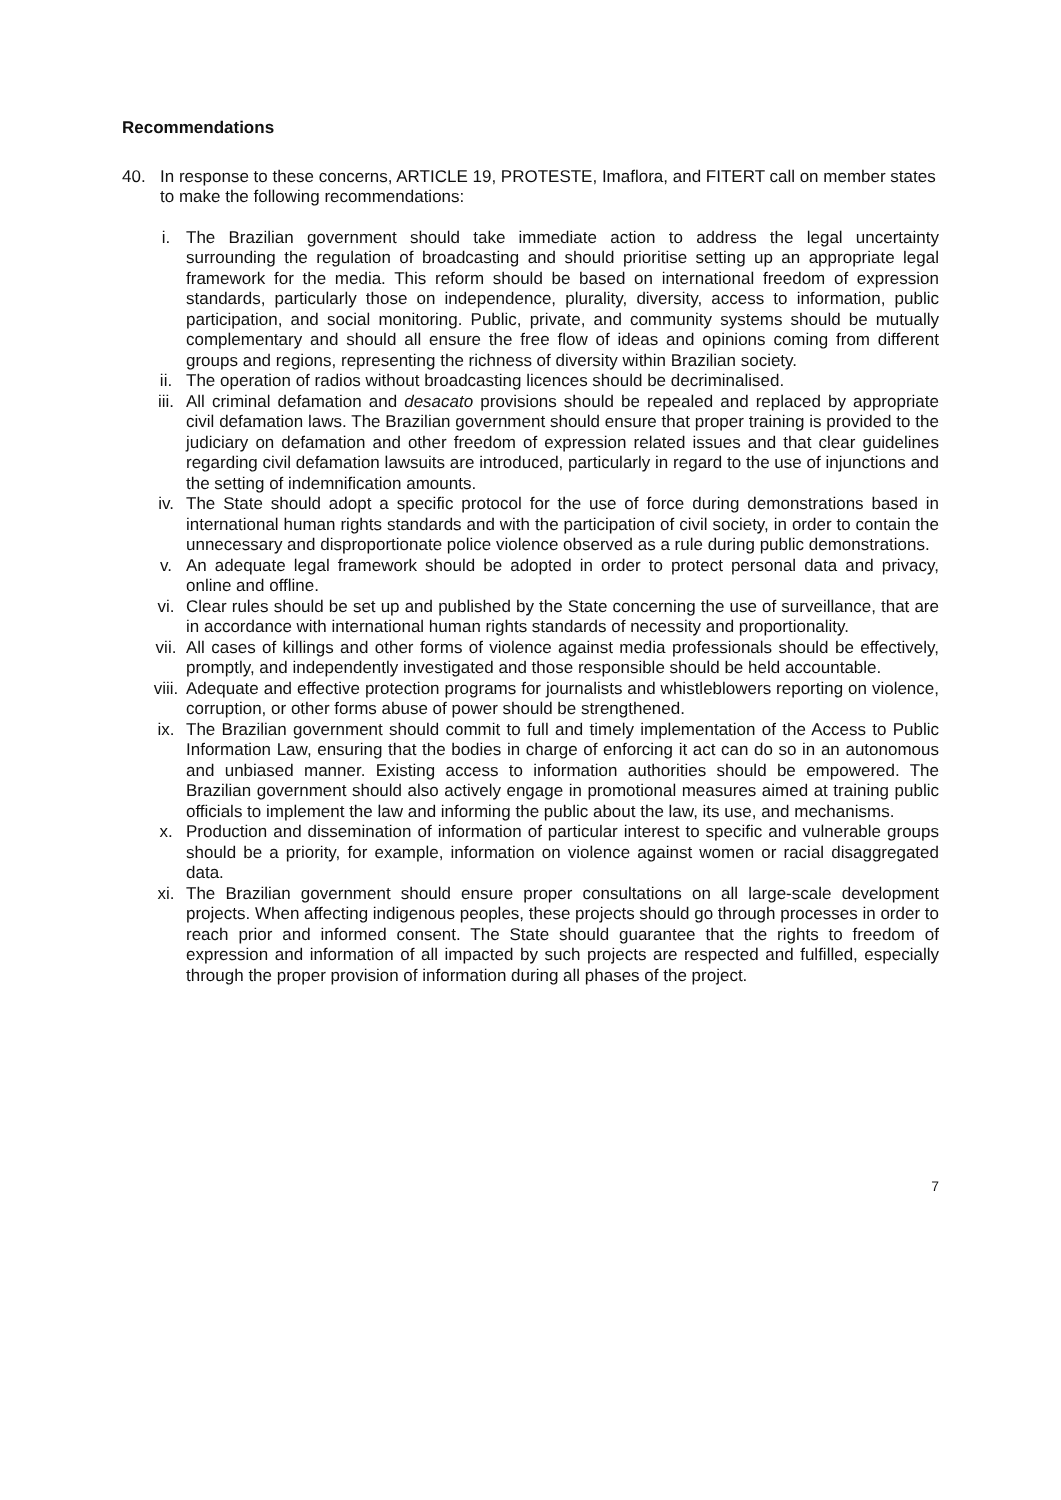Recommendations
40. In response to these concerns, ARTICLE 19, PROTESTE, Imaflora, and FITERT call on member states to make the following recommendations:
i. The Brazilian government should take immediate action to address the legal uncertainty surrounding the regulation of broadcasting and should prioritise setting up an appropriate legal framework for the media. This reform should be based on international freedom of expression standards, particularly those on independence, plurality, diversity, access to information, public participation, and social monitoring. Public, private, and community systems should be mutually complementary and should all ensure the free flow of ideas and opinions coming from different groups and regions, representing the richness of diversity within Brazilian society.
ii. The operation of radios without broadcasting licences should be decriminalised.
iii. All criminal defamation and desacato provisions should be repealed and replaced by appropriate civil defamation laws. The Brazilian government should ensure that proper training is provided to the judiciary on defamation and other freedom of expression related issues and that clear guidelines regarding civil defamation lawsuits are introduced, particularly in regard to the use of injunctions and the setting of indemnification amounts.
iv. The State should adopt a specific protocol for the use of force during demonstrations based in international human rights standards and with the participation of civil society, in order to contain the unnecessary and disproportionate police violence observed as a rule during public demonstrations.
v. An adequate legal framework should be adopted in order to protect personal data and privacy, online and offline.
vi. Clear rules should be set up and published by the State concerning the use of surveillance, that are in accordance with international human rights standards of necessity and proportionality.
vii. All cases of killings and other forms of violence against media professionals should be effectively, promptly, and independently investigated and those responsible should be held accountable.
viii. Adequate and effective protection programs for journalists and whistleblowers reporting on violence, corruption, or other forms abuse of power should be strengthened.
ix. The Brazilian government should commit to full and timely implementation of the Access to Public Information Law, ensuring that the bodies in charge of enforcing it act can do so in an autonomous and unbiased manner. Existing access to information authorities should be empowered. The Brazilian government should also actively engage in promotional measures aimed at training public officials to implement the law and informing the public about the law, its use, and mechanisms.
x. Production and dissemination of information of particular interest to specific and vulnerable groups should be a priority, for example, information on violence against women or racial disaggregated data.
xi. The Brazilian government should ensure proper consultations on all large-scale development projects. When affecting indigenous peoples, these projects should go through processes in order to reach prior and informed consent. The State should guarantee that the rights to freedom of expression and information of all impacted by such projects are respected and fulfilled, especially through the proper provision of information during all phases of the project.
7